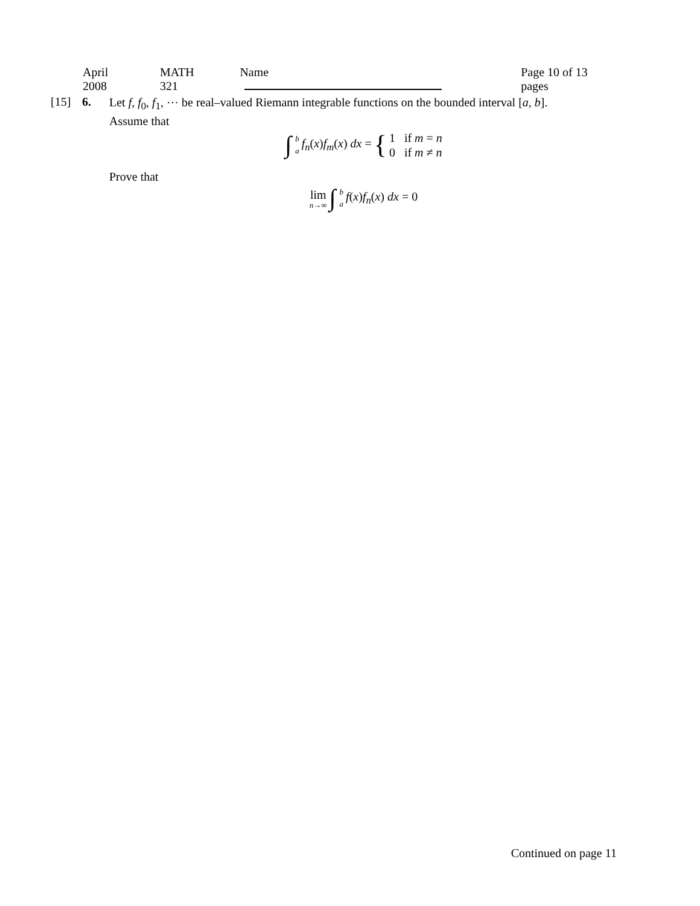April 2008 MATH 321 Name Page 10 of 13 pages
[15] 6.
Let f, f<sub>0</sub>, f<sub>1</sub>, ⋯ be real–valued Riemann integrable functions on the bounded interval [a, b].
Assume that
∫ b a f<sub>n</sub>(x)f<sub>m</sub>(x) dx = { 1 if m = n 0 if m ≠ n
Prove that
lim n→∞ ∫ b a f(x)f<sub>n</sub>(x) dx = 0
Continued on page 11